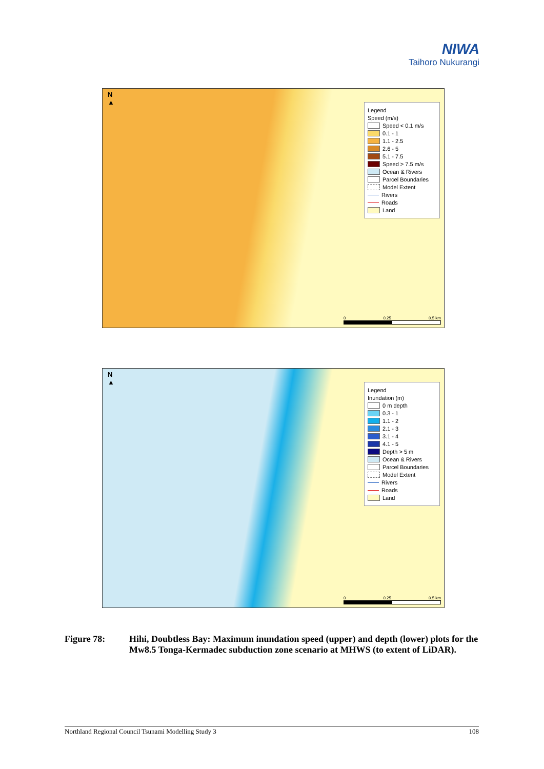NIWA
Taihoro Nukurangi
N
▲
Legend
Speed (m/s)
Speed < 0.1 m/s
0.1 - 1
1.1 - 2.5
2.6 - 5
5.1 - 7.5
Speed > 7.5 m/s
Ocean & Rivers
Parcel Boundaries
Model Extent
Rivers
Roads
Land
0 0.25 0.5 km
N
▲
Legend
Inundation (m)
0 m depth
0.3 - 1
1.1 - 2
2.1 - 3
3.1 - 4
4.1 - 5
Depth > 5 m
Ocean & Rivers
Parcel Boundaries
Model Extent
Rivers
Roads
Land
0 0.25 0.5 km
Figure 78: Hihi, Doubtless Bay: Maximum inundation speed (upper) and depth (lower) plots for the Mw8.5 Tonga-Kermadec subduction zone scenario at MHWS (to extent of LiDAR).
Northland Regional Council Tsunami Modelling Study 3 108